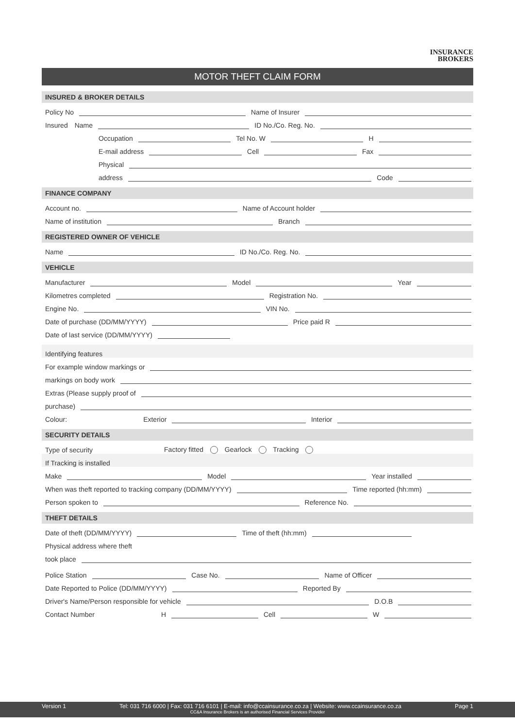INSURANCE
BROKERS
MOTOR THEFT CLAIM FORM
INSURED & BROKER DETAILS
Policy No
Name of Insurer
Insured Name
ID No./Co. Reg. No.
Occupation
Tel No. W
H
E-mail address
Cell
Fax
Physical
address
Code
FINANCE COMPANY
Account no.
Name of Account holder
Name of institution
Branch
REGISTERED OWNER OF VEHICLE
Name
ID No./Co. Reg. No.
VEHICLE
Manufacturer
Model
Year
Kilometres completed
Registration No.
Engine No.
VIN No.
Date of purchase (DD/MM/YYYY)
Price paid R
Date of last service (DD/MM/YYYY)
Identifying features
For example window markings or
markings on body work
Extras (Please supply proof of
purchase)
Colour: Exterior
Interior
SECURITY DETAILS
Type of security Factory fitted Gearlock Tracking
If Tracking is installed
Make
Model
Year installed
When was theft reported to tracking company (DD/MM/YYYY)
Time reported (hh:mm)
Person spoken to
Reference No.
THEFT DETAILS
Date of theft (DD/MM/YYYY)
Time of theft (hh:mm)
Physical address where theft
took place
Police Station
Case No.
Name of Officer
Date Reported to Police (DD/MM/YYYY)
Reported By
Driver's Name/Person responsible for vehicle
D.O.B
Contact Number H
Cell
W
Version 1 Tel: 031 716 6000 | Fax: 031 716 6101 | E-mail: info@ccainsurance.co.za | Website: www.ccainsurance.co.za Page 1
CC&A Insurance Brokers is an authorised Financial Services Provider